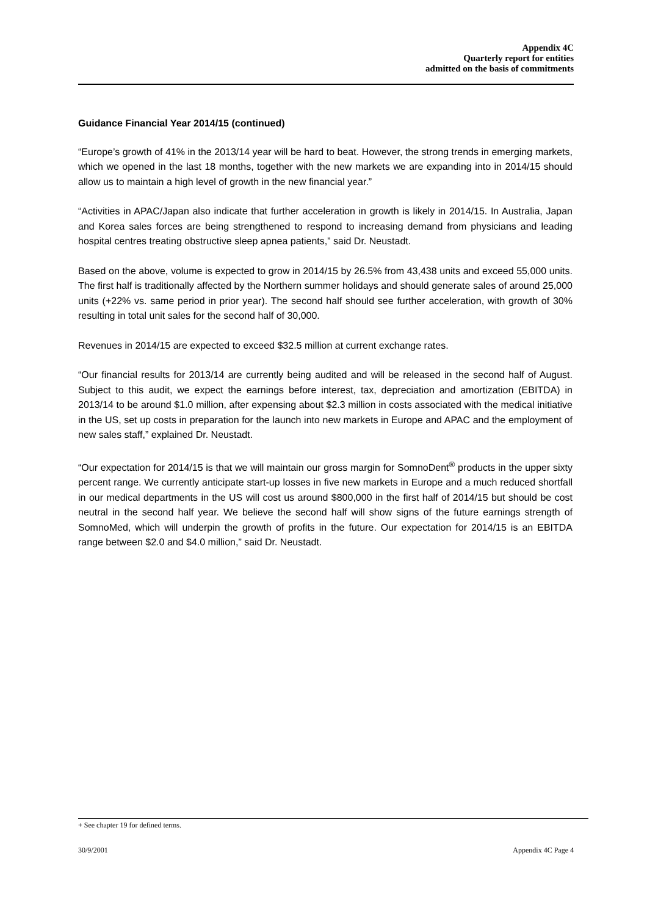Appendix 4C
Quarterly report for entities
admitted on the basis of commitments
Guidance Financial Year 2014/15 (continued)
“Europe’s growth of 41% in the 2013/14 year will be hard to beat. However, the strong trends in emerging markets, which we opened in the last 18 months, together with the new markets we are expanding into in 2014/15 should allow us to maintain a high level of growth in the new financial year.”
“Activities in APAC/Japan also indicate that further acceleration in growth is likely in 2014/15. In Australia, Japan and Korea sales forces are being strengthened to respond to increasing demand from physicians and leading hospital centres treating obstructive sleep apnea patients,” said Dr. Neustadt.
Based on the above, volume is expected to grow in 2014/15 by 26.5% from 43,438 units and exceed 55,000 units. The first half is traditionally affected by the Northern summer holidays and should generate sales of around 25,000 units (+22% vs. same period in prior year). The second half should see further acceleration, with growth of 30% resulting in total unit sales for the second half of 30,000.
Revenues in 2014/15 are expected to exceed $32.5 million at current exchange rates.
“Our financial results for 2013/14 are currently being audited and will be released in the second half of August. Subject to this audit, we expect the earnings before interest, tax, depreciation and amortization (EBITDA) in 2013/14 to be around $1.0 million, after expensing about $2.3 million in costs associated with the medical initiative in the US, set up costs in preparation for the launch into new markets in Europe and APAC and the employment of new sales staff,” explained Dr. Neustadt.
“Our expectation for 2014/15 is that we will maintain our gross margin for SomnoDent<sup>®</sup> products in the upper sixty percent range. We currently anticipate start-up losses in five new markets in Europe and a much reduced shortfall in our medical departments in the US will cost us around $800,000 in the first half of 2014/15 but should be cost neutral in the second half year. We believe the second half will show signs of the future earnings strength of SomnoMed, which will underpin the growth of profits in the future. Our expectation for 2014/15 is an EBITDA range between $2.0 and $4.0 million,” said Dr. Neustadt.
+ See chapter 19 for defined terms.
30/9/2001 Appendix 4C Page 4